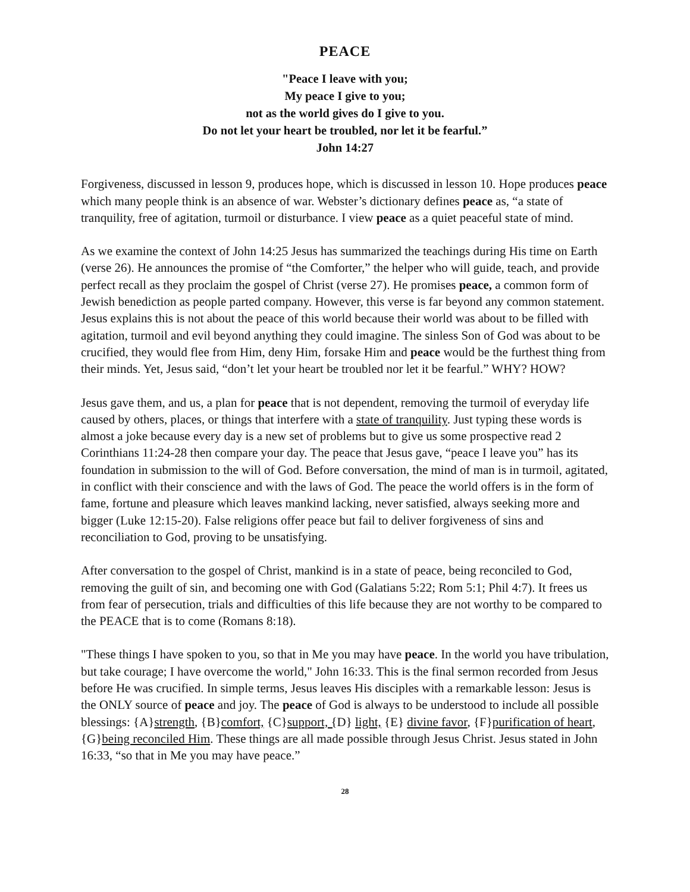PEACE
"Peace I leave with you;
My peace I give to you;
not as the world gives do I give to you.
Do not let your heart be troubled, nor let it be fearful.”
John 14:27
Forgiveness, discussed in lesson 9, produces hope, which is discussed in lesson 10. Hope produces peace which many people think is an absence of war. Webster’s dictionary defines peace as, “a state of tranquility, free of agitation, turmoil or disturbance. I view peace as a quiet peaceful state of mind.
As we examine the context of John 14:25 Jesus has summarized the teachings during His time on Earth (verse 26). He announces the promise of “the Comforter,” the helper who will guide, teach, and provide perfect recall as they proclaim the gospel of Christ (verse 27). He promises peace, a common form of Jewish benediction as people parted company. However, this verse is far beyond any common statement. Jesus explains this is not about the peace of this world because their world was about to be filled with agitation, turmoil and evil beyond anything they could imagine. The sinless Son of God was about to be crucified, they would flee from Him, deny Him, forsake Him and peace would be the furthest thing from their minds. Yet, Jesus said, “don’t let your heart be troubled nor let it be fearful.” WHY? HOW?
Jesus gave them, and us, a plan for peace that is not dependent, removing the turmoil of everyday life caused by others, places, or things that interfere with a state of tranquility. Just typing these words is almost a joke because every day is a new set of problems but to give us some prospective read 2 Corinthians 11:24-28 then compare your day. The peace that Jesus gave, “peace I leave you” has its foundation in submission to the will of God. Before conversation, the mind of man is in turmoil, agitated, in conflict with their conscience and with the laws of God. The peace the world offers is in the form of fame, fortune and pleasure which leaves mankind lacking, never satisfied, always seeking more and bigger (Luke 12:15-20). False religions offer peace but fail to deliver forgiveness of sins and reconciliation to God, proving to be unsatisfying.
After conversation to the gospel of Christ, mankind is in a state of peace, being reconciled to God, removing the guilt of sin, and becoming one with God (Galatians 5:22; Rom 5:1; Phil 4:7). It frees us from fear of persecution, trials and difficulties of this life because they are not worthy to be compared to the PEACE that is to come (Romans 8:18).
"These things I have spoken to you, so that in Me you may have peace. In the world you have tribulation, but take courage; I have overcome the world," John 16:33. This is the final sermon recorded from Jesus before He was crucified. In simple terms, Jesus leaves His disciples with a remarkable lesson: Jesus is the ONLY source of peace and joy. The peace of God is always to be understood to include all possible blessings: {A}strength, {B}comfort, {C}support, {D} light, {E} divine favor, {F}purification of heart, {G}being reconciled Him. These things are all made possible through Jesus Christ. Jesus stated in John 16:33, “so that in Me you may have peace.”
28